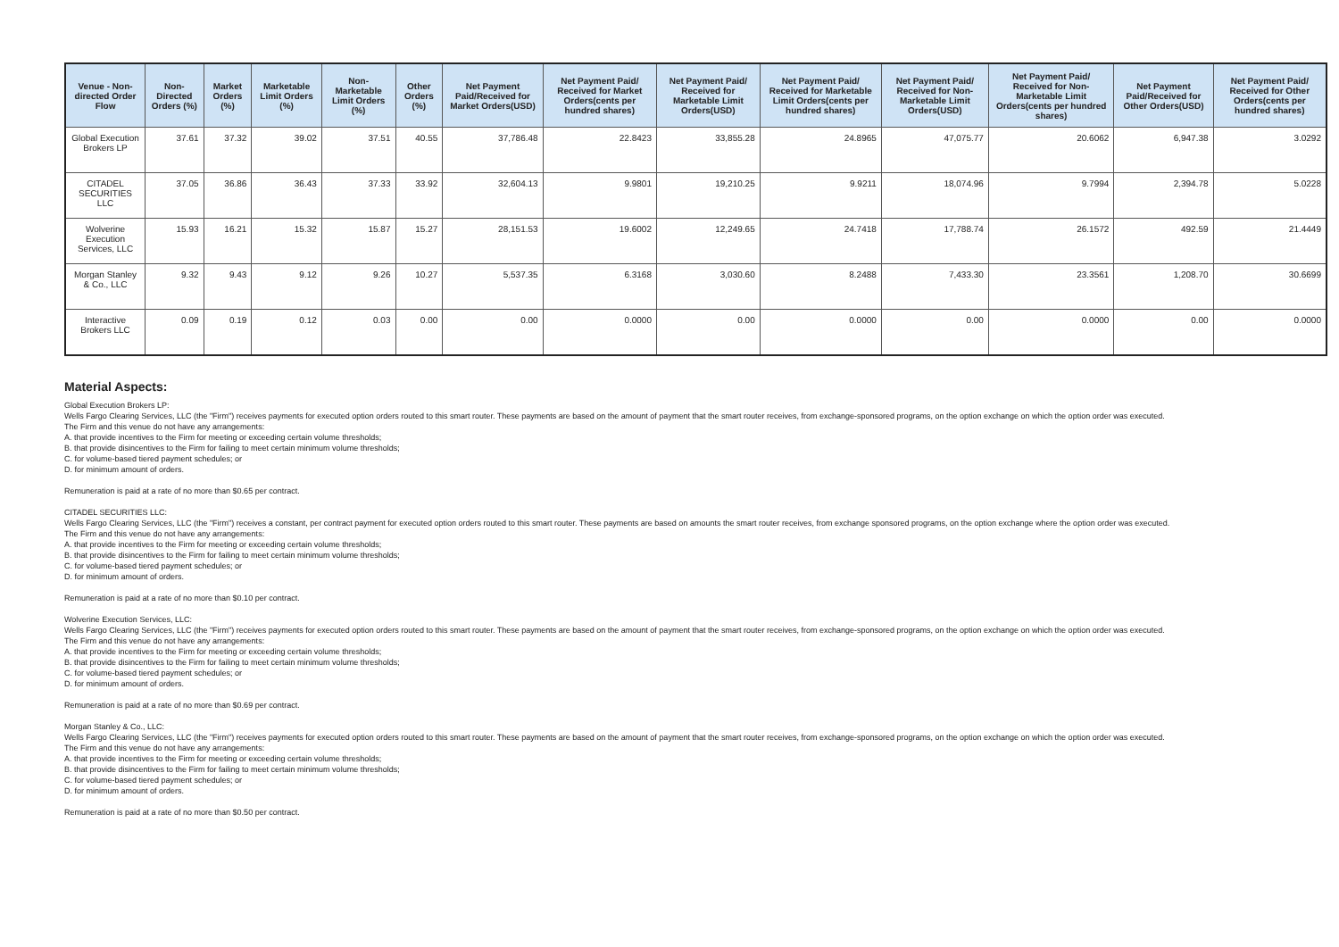| Venue - Non-directed Order Flow | Non-Directed Orders (%) | Market Orders (%) | Marketable Limit Orders (%) | Non-Marketable Limit Orders (%) | Other Orders (%) | Net Payment Paid/Received for Market Orders(USD) | Net Payment Paid/ Received for Market Orders(cents per hundred shares) | Net Payment Paid/ Received for Marketable Limit Orders(USD) | Net Payment Paid/ Received for Marketable Limit Orders(cents per hundred shares) | Net Payment Paid/ Received for Non-Marketable Limit Orders(USD) | Net Payment Paid/ Received for Non-Marketable Limit Orders(cents per hundred shares) | Net Payment Paid/Received for Other Orders(USD) | Net Payment Paid/ Received for Other Orders(cents per hundred shares) |
| --- | --- | --- | --- | --- | --- | --- | --- | --- | --- | --- | --- | --- | --- |
| Global Execution Brokers LP | 37.61 | 37.32 | 39.02 | 37.51 | 40.55 | 37,786.48 | 22.8423 | 33,855.28 | 24.8965 | 47,075.77 | 20.6062 | 6,947.38 | 3.0292 |
| CITADEL SECURITIES LLC | 37.05 | 36.86 | 36.43 | 37.33 | 33.92 | 32,604.13 | 9.9801 | 19,210.25 | 9.9211 | 18,074.96 | 9.7994 | 2,394.78 | 5.0228 |
| Wolverine Execution Services, LLC | 15.93 | 16.21 | 15.32 | 15.87 | 15.27 | 28,151.53 | 19.6002 | 12,249.65 | 24.7418 | 17,788.74 | 26.1572 | 492.59 | 21.4449 |
| Morgan Stanley & Co., LLC | 9.32 | 9.43 | 9.12 | 9.26 | 10.27 | 5,537.35 | 6.3168 | 3,030.60 | 8.2488 | 7,433.30 | 23.3561 | 1,208.70 | 30.6699 |
| Interactive Brokers LLC | 0.09 | 0.19 | 0.12 | 0.03 | 0.00 | 0.00 | 0.0000 | 0.00 | 0.0000 | 0.00 | 0.0000 | 0.00 | 0.0000 |
Material Aspects:
Global Execution Brokers LP:
Wells Fargo Clearing Services, LLC (the "Firm") receives payments for executed option orders routed to this smart router. These payments are based on the amount of payment that the smart router receives, from exchange-sponsored programs, on the option exchange on which the option order was executed.
The Firm and this venue do not have any arrangements:
A. that provide incentives to the Firm for meeting or exceeding certain volume thresholds;
B. that provide disincentives to the Firm for failing to meet certain minimum volume thresholds;
C. for volume-based tiered payment schedules; or
D. for minimum amount of orders.
Remuneration is paid at a rate of no more than $0.65 per contract.
CITADEL SECURITIES LLC:
Wells Fargo Clearing Services, LLC (the "Firm") receives a constant, per contract payment for executed option orders routed to this smart router. These payments are based on amounts the smart router receives, from exchange sponsored programs, on the option exchange where the option order was executed.
The Firm and this venue do not have any arrangements:
A. that provide incentives to the Firm for meeting or exceeding certain volume thresholds;
B. that provide disincentives to the Firm for failing to meet certain minimum volume thresholds;
C. for volume-based tiered payment schedules; or
D. for minimum amount of orders.
Remuneration is paid at a rate of no more than $0.10 per contract.
Wolverine Execution Services, LLC:
Wells Fargo Clearing Services, LLC (the "Firm") receives payments for executed option orders routed to this smart router. These payments are based on the amount of payment that the smart router receives, from exchange-sponsored programs, on the option exchange on which the option order was executed.
The Firm and this venue do not have any arrangements:
A. that provide incentives to the Firm for meeting or exceeding certain volume thresholds;
B. that provide disincentives to the Firm for failing to meet certain minimum volume thresholds;
C. for volume-based tiered payment schedules; or
D. for minimum amount of orders.
Remuneration is paid at a rate of no more than $0.69 per contract.
Morgan Stanley & Co., LLC:
Wells Fargo Clearing Services, LLC (the "Firm") receives payments for executed option orders routed to this smart router. These payments are based on the amount of payment that the smart router receives, from exchange-sponsored programs, on the option exchange on which the option order was executed.
The Firm and this venue do not have any arrangements:
A. that provide incentives to the Firm for meeting or exceeding certain volume thresholds;
B. that provide disincentives to the Firm for failing to meet certain minimum volume thresholds;
C. for volume-based tiered payment schedules; or
D. for minimum amount of orders.
Remuneration is paid at a rate of no more than $0.50 per contract.